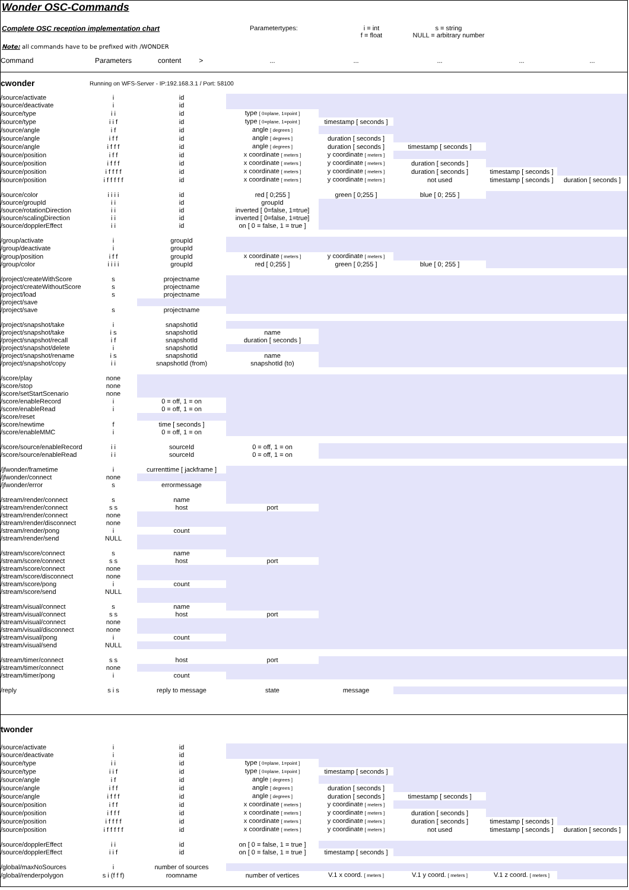Wonder OSC-Commands
Complete OSC reception implementation chart Parametertypes: i = int
f = float
s = string
NULL = arbitrary number
Note: all commands have to be prefixed with /WONDER
| Command | Parameters | content > | ... | ... | ... | ... | ... |
| cwonder | Running on WFS-Server - IP:192.168.3.1 / Port: 58100 | | | | | | |
| /source/activate | i | id | | | | | |
| /source/deactivate | i | id | | | | | |
| /source/type | i i | id | type [ 0=plane, 1=point ] | | | | |
| /source/type | i i f | id | type [ 0=plane, 1=point ] | timestamp [ seconds ] | | | |
| /source/angle | i f | id | angle [ degrees ] | | | | |
| /source/angle | i f f | id | angle [ degrees ] | duration [ seconds ] | | | |
| /source/angle | i f f f | id | angle [ degrees ] | duration [ seconds ] | timestamp [ seconds ] | | |
| /source/position | i f f | id | x coordinate [ meters ] | y coordinate [ meters ] | | | |
| /source/position | i f f f | id | x coordinate [ meters ] | y coordinate [ meters ] | duration [ seconds ] | | |
| /source/position | i f f f f | id | x coordinate [ meters ] | y coordinate [ meters ] | duration [ seconds ] | timestamp [ seconds ] | |
| /source/position | i f f f f f | id | x coordinate [ meters ] | y coordinate [ meters ] | not used | timestamp [ seconds ] | duration [ seconds ] |
| /source/color | i i i i | id | red [ 0;255 ] | green [ 0;255 ] | blue [ 0; 255 ] | | |
| /source/groupId | i i | id | groupId | | | | |
| /source/rotationDirection | i i | id | inverted [ 0=false, 1=true] | | | | |
| /source/scalingDirection | i i | id | inverted [ 0=false, 1=true] | | | | |
| /source/dopplerEffect | i i | id | on [ 0 = false, 1 = true ] | | | | |
| /group/activate | i | groupId | | | | | |
| /group/deactivate | i | groupId | | | | | |
| /group/position | i f f | groupId | x coordinate [ meters ] | y coordinate [ meters ] | | | |
| /group/color | i i i i | groupId | red [ 0;255 ] | green [ 0;255 ] | blue [ 0; 255 ] | | |
| /project/createWithScore | s | projectname | | | | | |
| /project/createWithoutScore | s | projectname | | | | | |
| /project/load | s | projectname | | | | | |
| /project/save | | | | | | | |
| /project/save | s | projectname | | | | | |
| /project/snapshot/take | i | snapshotId | | | | | |
| /project/snapshot/take | i s | snapshotId | name | | | | |
| /project/snapshot/recall | i f | snapshotId | duration [ seconds ] | | | | |
| /project/snapshot/delete | i | snapshotId | | | | | |
| /project/snapshot/rename | i s | snapshotId | name | | | | |
| /project/snapshot/copy | i i | snapshotId (from) | snapshotId (to) | | | | |
| /score/play | none | | | | | | |
| /score/stop | none | | | | | | |
| /score/setStartScenario | none | | | | | | |
| /score/enableRecord | i | 0 = off, 1 = on | | | | | |
| /score/enableRead | i | 0 = off, 1 = on | | | | | |
| /score/reset | | | | | | | |
| /score/newtime | f | time [ seconds ] | | | | | |
| /score/enableMMC | i | 0 = off, 1 = on | | | | | |
| /score/source/enableRecord | i i | sourceId | 0 = off, 1 = on | | | | |
| /score/source/enableRead | i i | sourceId | 0 = off, 1 = on | | | | |
| /jfwonder/frametime | i | currenttime [ jackframe ] | | | | | |
| /jfwonder/connect | none | | | | | | |
| /jfwonder/error | s | errormessage | | | | | |
| /stream/render/connect | s | name | | | | | |
| /stream/render/connect | s s | host | port | | | | |
| /stream/render/connect | none | | | | | | |
| /stream/render/disconnect | none | | | | | | |
| /stream/render/pong | i | count | | | | | |
| /stream/render/send | NULL | | | | | | |
| /stream/score/connect | s | name | | | | | |
| /stream/score/connect | s s | host | port | | | | |
| /stream/score/connect | none | | | | | | |
| /stream/score/disconnect | none | | | | | | |
| /stream/score/pong | i | count | | | | | |
| /stream/score/send | NULL | | | | | | |
| /stream/visual/connect | s | name | | | | | |
| /stream/visual/connect | s s | host | port | | | | |
| /stream/visual/connect | none | | | | | | |
| /stream/visual/disconnect | none | | | | | | |
| /stream/visual/pong | i | count | | | | | |
| /stream/visual/send | NULL | | | | | | |
| /stream/timer/connect | s s | host | port | | | | |
| /stream/timer/connect | none | | | | | | |
| /stream/timer/pong | i | count | | | | | |
| /reply | s i s | reply to message | state | message | | | |
| twonder | | | | | | | |
| /source/activate | i | id | | | | | |
| /source/deactivate | i | id | | | | | |
| /source/type | i i | id | type [ 0=plane, 1=point ] | | | | |
| /source/type | i i f | id | type [ 0=plane, 1=point ] | timestamp [ seconds ] | | | |
| /source/angle | i f | id | angle [ degrees ] | | | | |
| /source/angle | i f f | id | angle [ degrees ] | duration [ seconds ] | | | |
| /source/angle | i f f f | id | angle [ degrees ] | duration [ seconds ] | timestamp [ seconds ] | | |
| /source/position | i f f | id | x coordinate [ meters ] | y coordinate [ meters ] | | | |
| /source/position | i f f f | id | x coordinate [ meters ] | y coordinate [ meters ] | duration [ seconds ] | | |
| /source/position | i f f f f | id | x coordinate [ meters ] | y coordinate [ meters ] | duration [ seconds ] | timestamp [ seconds ] | |
| /source/position | i f f f f f | id | x coordinate [ meters ] | y coordinate [ meters ] | not used | timestamp [ seconds ] | duration [ seconds ] |
| /source/dopplerEffect | i i | id | on [ 0 = false, 1 = true ] | | | | |
| /source/dopplerEffect | i i f | id | on [ 0 = false, 1 = true ] | timestamp [ seconds ] | | | |
| /global/maxNoSources | i | number of sources | | | | | |
| /global/renderpolygon | s i (f f f) | roomname | number of vertices | V.1 x coord. [ meters ] | V.1 y coord. [ meters ] | V.1 z coord. [ meters ] | |